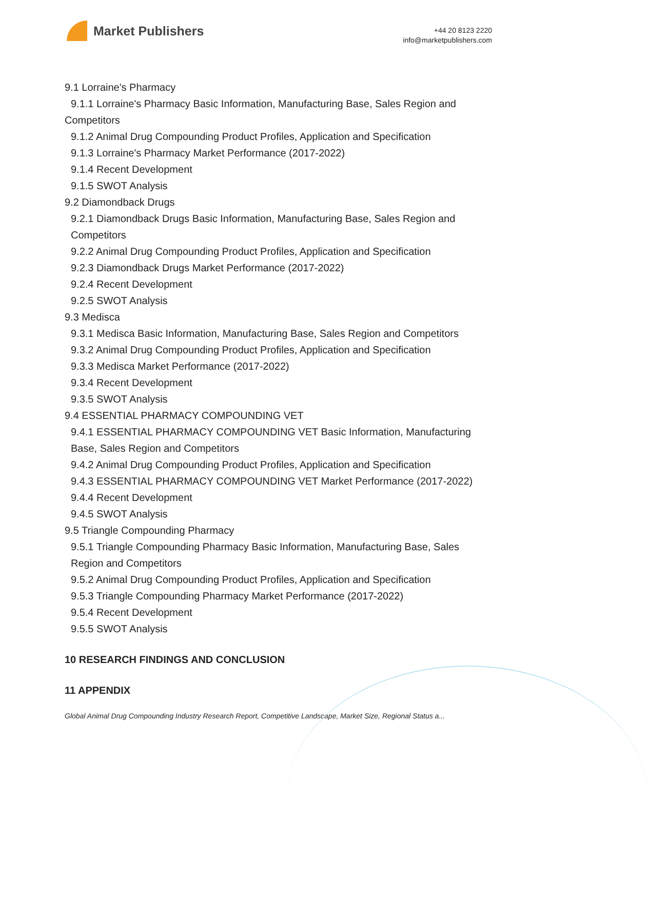Market Publishers
+44 20 8123 2220
info@marketpublishers.com
9.1 Lorraine's Pharmacy
9.1.1 Lorraine's Pharmacy Basic Information, Manufacturing Base, Sales Region and Competitors
9.1.2 Animal Drug Compounding Product Profiles, Application and Specification
9.1.3 Lorraine's Pharmacy Market Performance (2017-2022)
9.1.4 Recent Development
9.1.5 SWOT Analysis
9.2 Diamondback Drugs
9.2.1 Diamondback Drugs Basic Information, Manufacturing Base, Sales Region and Competitors
9.2.2 Animal Drug Compounding Product Profiles, Application and Specification
9.2.3 Diamondback Drugs Market Performance (2017-2022)
9.2.4 Recent Development
9.2.5 SWOT Analysis
9.3 Medisca
9.3.1 Medisca Basic Information, Manufacturing Base, Sales Region and Competitors
9.3.2 Animal Drug Compounding Product Profiles, Application and Specification
9.3.3 Medisca Market Performance (2017-2022)
9.3.4 Recent Development
9.3.5 SWOT Analysis
9.4 ESSENTIAL PHARMACY COMPOUNDING VET
9.4.1 ESSENTIAL PHARMACY COMPOUNDING VET Basic Information, Manufacturing Base, Sales Region and Competitors
9.4.2 Animal Drug Compounding Product Profiles, Application and Specification
9.4.3 ESSENTIAL PHARMACY COMPOUNDING VET Market Performance (2017-2022)
9.4.4 Recent Development
9.4.5 SWOT Analysis
9.5 Triangle Compounding Pharmacy
9.5.1 Triangle Compounding Pharmacy Basic Information, Manufacturing Base, Sales Region and Competitors
9.5.2 Animal Drug Compounding Product Profiles, Application and Specification
9.5.3 Triangle Compounding Pharmacy Market Performance (2017-2022)
9.5.4 Recent Development
9.5.5 SWOT Analysis
10 RESEARCH FINDINGS AND CONCLUSION
11 APPENDIX
Global Animal Drug Compounding Industry Research Report, Competitive Landscape, Market Size, Regional Status a...